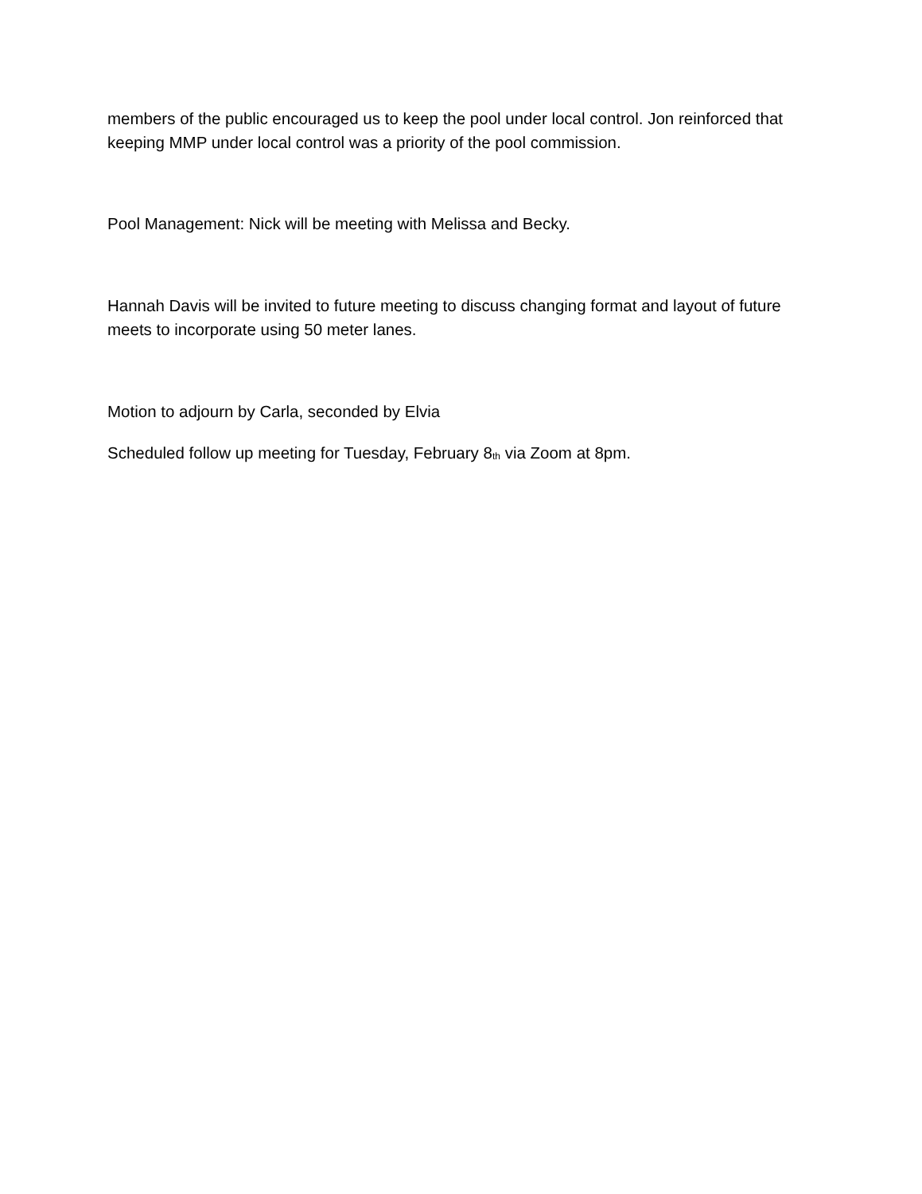members of the public encouraged us to keep the pool under local control. Jon reinforced that keeping MMP under local control was a priority of the pool commission.
Pool Management: Nick will be meeting with Melissa and Becky.
Hannah Davis will be invited to future meeting to discuss changing format and layout of future meets to incorporate using 50 meter lanes.
Motion to adjourn by Carla, seconded by Elvia
Scheduled follow up meeting for Tuesday, February 8<sup>th</sup> via Zoom at 8pm.